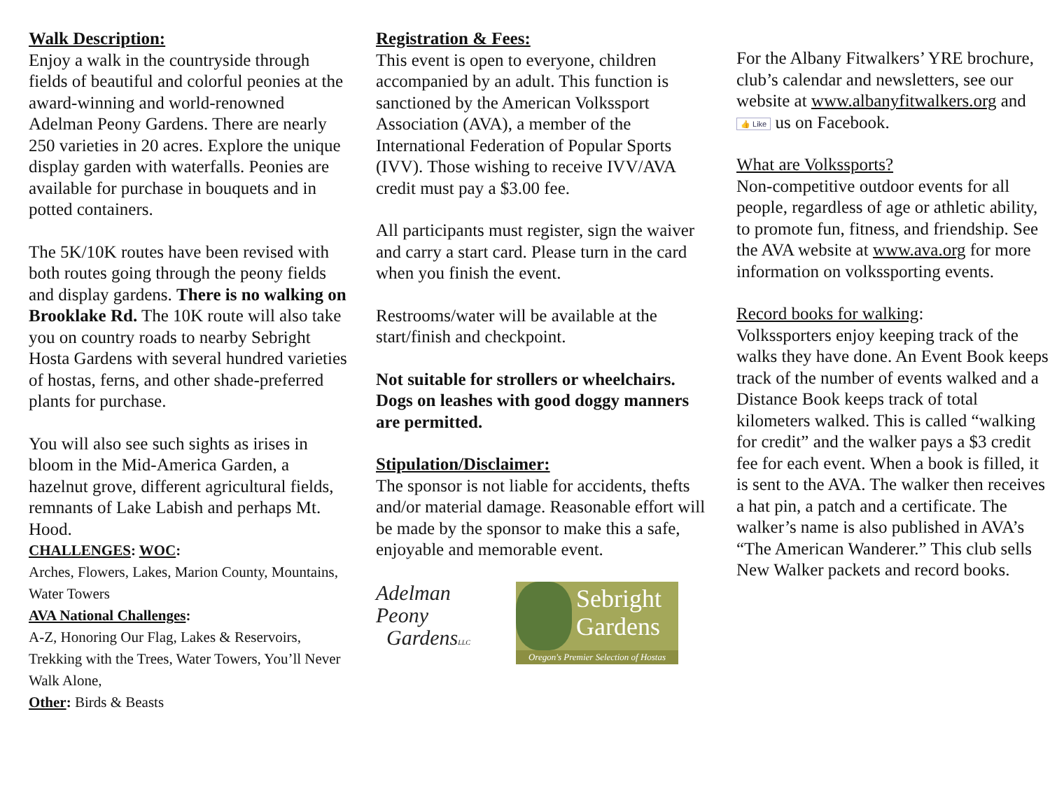Walk Description:
Enjoy a walk in the countryside through fields of beautiful and colorful peonies at the award-winning and world-renowned Adelman Peony Gardens. There are nearly 250 varieties in 20 acres. Explore the unique display garden with waterfalls. Peonies are available for purchase in bouquets and in potted containers.
The 5K/10K routes have been revised with both routes going through the peony fields and display gardens. There is no walking on Brooklake Rd. The 10K route will also take you on country roads to nearby Sebright Hosta Gardens with several hundred varieties of hostas, ferns, and other shade-preferred plants for purchase.
You will also see such sights as irises in bloom in the Mid-America Garden, a hazelnut grove, different agricultural fields, remnants of Lake Labish and perhaps Mt. Hood.
CHALLENGES: WOC:
Arches, Flowers, Lakes, Marion County, Mountains, Water Towers
AVA National Challenges:
A-Z, Honoring Our Flag, Lakes & Reservoirs, Trekking with the Trees, Water Towers, You’ll Never Walk Alone,
Other: Birds & Beasts
Registration & Fees:
This event is open to everyone, children accompanied by an adult. This function is sanctioned by the American Volkssport Association (AVA), a member of the International Federation of Popular Sports (IVV). Those wishing to receive IVV/AVA credit must pay a $3.00 fee.
All participants must register, sign the waiver and carry a start card. Please turn in the card when you finish the event.
Restrooms/water will be available at the start/finish and checkpoint.
Not suitable for strollers or wheelchairs. Dogs on leashes with good doggy manners are permitted.
Stipulation/Disclaimer:
The sponsor is not liable for accidents, thefts and/or material damage. Reasonable effort will be made by the sponsor to make this a safe, enjoyable and memorable event.
Adelman
Peony
GardensLLC
Sebright
Gardens
Oregon's Premier Selection of Hostas
For the Albany Fitwalkers’ YRE brochure, club’s calendar and newsletters, see our website at www.albanyfitwalkers.org and 👍 Like us on Facebook.
What are Volkssports?
Non-competitive outdoor events for all people, regardless of age or athletic ability, to promote fun, fitness, and friendship. See the AVA website at www.ava.org for more information on volkssporting events.
Record books for walking:
Volkssporters enjoy keeping track of the walks they have done. An Event Book keeps track of the number of events walked and a Distance Book keeps track of total kilometers walked. This is called “walking for credit” and the walker pays a $3 credit fee for each event. When a book is filled, it is sent to the AVA. The walker then receives a hat pin, a patch and a certificate. The walker’s name is also published in AVA’s “The American Wanderer.” This club sells New Walker packets and record books.